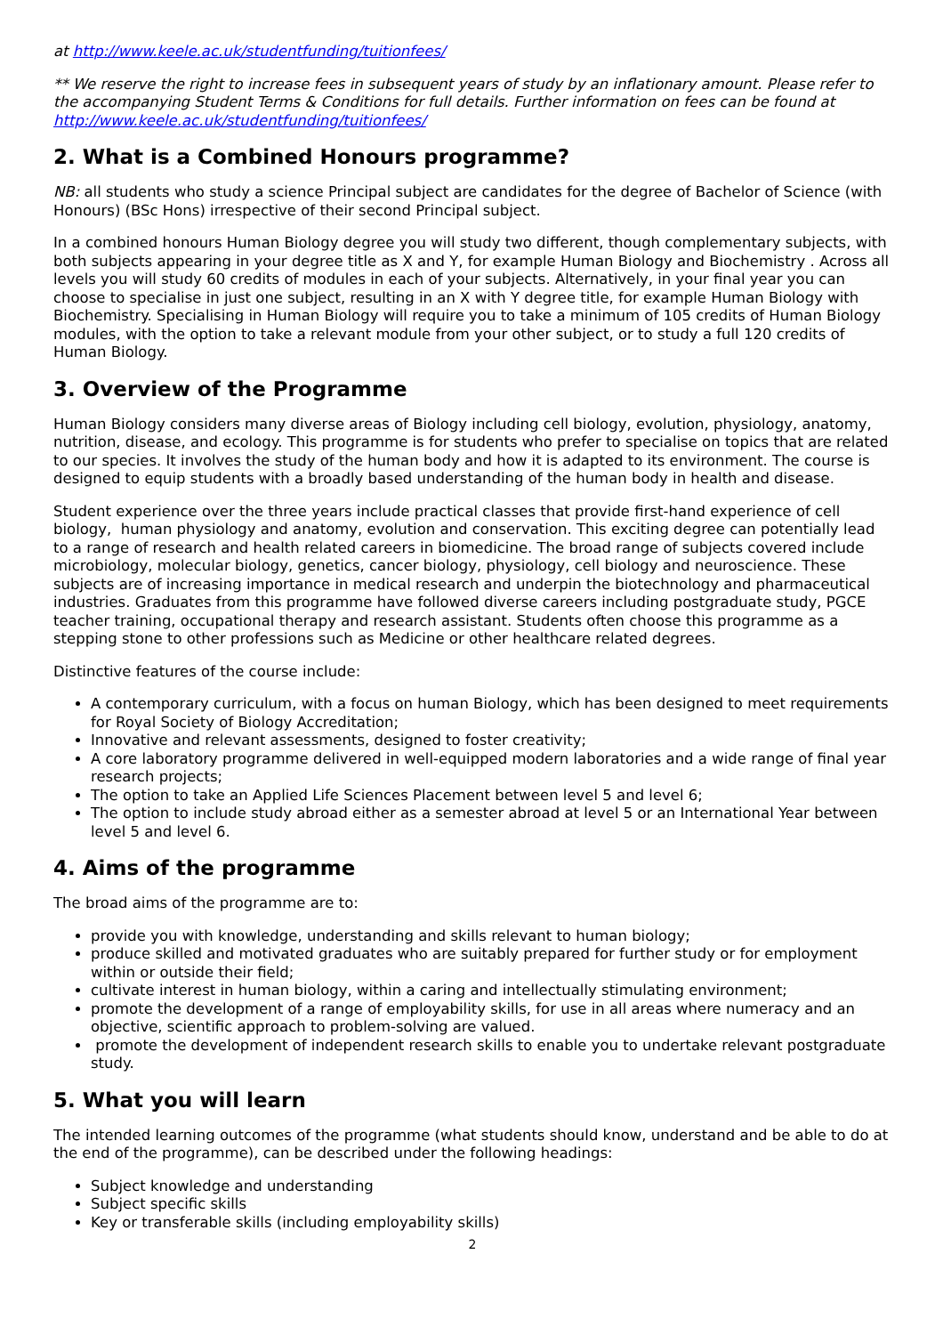at http://www.keele.ac.uk/studentfunding/tuitionfees/
** We reserve the right to increase fees in subsequent years of study by an inflationary amount. Please refer to the accompanying Student Terms & Conditions for full details. Further information on fees can be found at http://www.keele.ac.uk/studentfunding/tuitionfees/
2. What is a Combined Honours programme?
NB: all students who study a science Principal subject are candidates for the degree of Bachelor of Science (with Honours) (BSc Hons) irrespective of their second Principal subject.
In a combined honours Human Biology degree you will study two different, though complementary subjects, with both subjects appearing in your degree title as X and Y, for example Human Biology and Biochemistry . Across all levels you will study 60 credits of modules in each of your subjects. Alternatively, in your final year you can choose to specialise in just one subject, resulting in an X with Y degree title, for example Human Biology with Biochemistry. Specialising in Human Biology will require you to take a minimum of 105 credits of Human Biology modules, with the option to take a relevant module from your other subject, or to study a full 120 credits of Human Biology.
3. Overview of the Programme
Human Biology considers many diverse areas of Biology including cell biology, evolution, physiology, anatomy, nutrition, disease, and ecology. This programme is for students who prefer to specialise on topics that are related to our species. It involves the study of the human body and how it is adapted to its environment. The course is designed to equip students with a broadly based understanding of the human body in health and disease.
Student experience over the three years include practical classes that provide first-hand experience of cell biology, human physiology and anatomy, evolution and conservation. This exciting degree can potentially lead to a range of research and health related careers in biomedicine. The broad range of subjects covered include microbiology, molecular biology, genetics, cancer biology, physiology, cell biology and neuroscience. These subjects are of increasing importance in medical research and underpin the biotechnology and pharmaceutical industries. Graduates from this programme have followed diverse careers including postgraduate study, PGCE teacher training, occupational therapy and research assistant. Students often choose this programme as a stepping stone to other professions such as Medicine or other healthcare related degrees.
Distinctive features of the course include:
A contemporary curriculum, with a focus on human Biology, which has been designed to meet requirements for Royal Society of Biology Accreditation;
Innovative and relevant assessments, designed to foster creativity;
A core laboratory programme delivered in well-equipped modern laboratories and a wide range of final year research projects;
The option to take an Applied Life Sciences Placement between level 5 and level 6;
The option to include study abroad either as a semester abroad at level 5 or an International Year between level 5 and level 6.
4. Aims of the programme
The broad aims of the programme are to:
provide you with knowledge, understanding and skills relevant to human biology;
produce skilled and motivated graduates who are suitably prepared for further study or for employment within or outside their field;
cultivate interest in human biology, within a caring and intellectually stimulating environment;
promote the development of a range of employability skills, for use in all areas where numeracy and an objective, scientific approach to problem-solving are valued.
promote the development of independent research skills to enable you to undertake relevant postgraduate study.
5. What you will learn
The intended learning outcomes of the programme (what students should know, understand and be able to do at the end of the programme), can be described under the following headings:
Subject knowledge and understanding
Subject specific skills
Key or transferable skills (including employability skills)
2